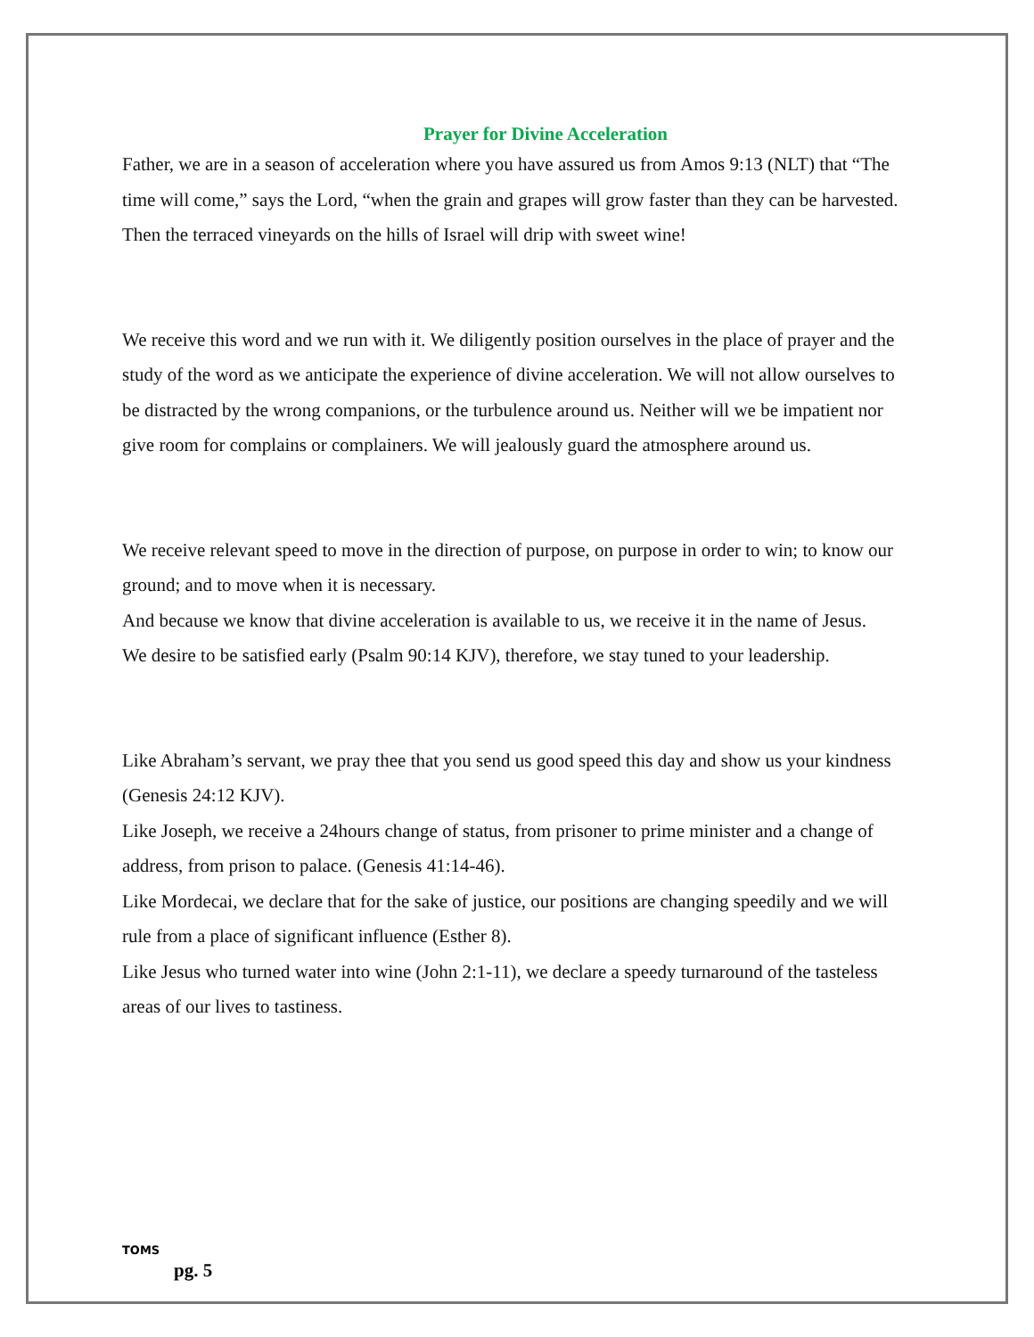Prayer for Divine Acceleration
Father, we are in a season of acceleration where you have assured us from Amos 9:13 (NLT) that “The time will come,” says the Lord, “when the grain and grapes will grow faster than they can be harvested. Then the terraced vineyards on the hills of Israel will drip with sweet wine!
We receive this word and we run with it. We diligently position ourselves in the place of prayer and the study of the word as we anticipate the experience of divine acceleration. We will not allow ourselves to be distracted by the wrong companions, or the turbulence around us. Neither will we be impatient nor give room for complains or complainers. We will jealously guard the atmosphere around us.
We receive relevant speed to move in the direction of purpose, on purpose in order to win; to know our ground; and to move when it is necessary.
And because we know that divine acceleration is available to us, we receive it in the name of Jesus.
We desire to be satisfied early (Psalm 90:14 KJV), therefore, we stay tuned to your leadership.
Like Abraham’s servant, we pray thee that you send us good speed this day and show us your kindness (Genesis 24:12 KJV).
Like Joseph, we receive a 24hours change of status, from prisoner to prime minister and a change of address, from prison to palace. (Genesis 41:14-46).
Like Mordecai, we declare that for the sake of justice, our positions are changing speedily and we will rule from a place of significant influence (Esther 8).
Like Jesus who turned water into wine (John 2:1-11), we declare a speedy turnaround of the tasteless areas of our lives to tastiness.
TOMS
pg. 5